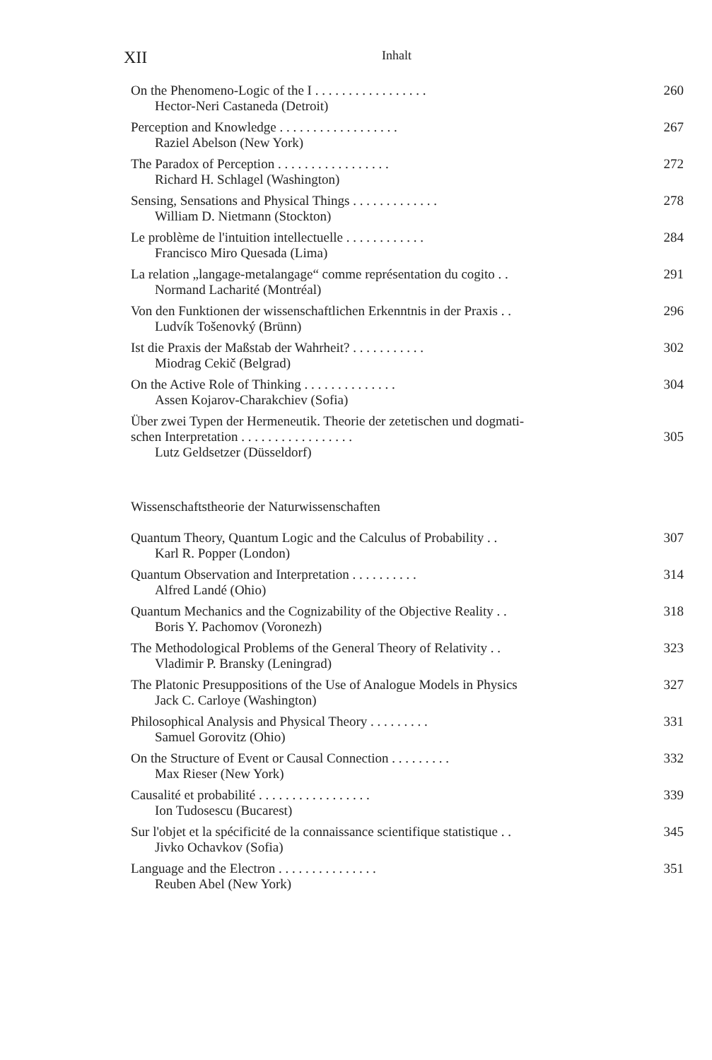XII Inhalt
On the Phenomeno-Logic of the I . . . . . . . . . . . . . . . . . 260
Hector-Neri Castaneda (Detroit)
Perception and Knowledge . . . . . . . . . . . . . . . . . . 267
Raziel Abelson (New York)
The Paradox of Perception . . . . . . . . . . . . . . . . . 272
Richard H. Schlagel (Washington)
Sensing, Sensations and Physical Things . . . . . . . . . . . . . 278
William D. Nietmann (Stockton)
Le problème de l'intuition intellectuelle . . . . . . . . . . . . 284
Francisco Miro Quesada (Lima)
La relation „langage-metalangage“ comme représentation du cogito . . 291
Normand Lacharité (Montréal)
Von den Funktionen der wissenschaftlichen Erkenntnis in der Praxis . . 296
Ludvík Tošenovký (Brünn)
Ist die Praxis der Maßstab der Wahrheit? . . . . . . . . . . . 302
Miodrag Cekič (Belgrad)
On the Active Role of Thinking . . . . . . . . . . . . . . 304
Assen Kojarov-Charakchiev (Sofia)
Über zwei Typen der Hermeneutik. Theorie der zetetischen und dogmati-
schen Interpretation . . . . . . . . . . . . . . . . . 305
Lutz Geldsetzer (Düsseldorf)
Wissenschaftstheorie der Naturwissenschaften
Quantum Theory, Quantum Logic and the Calculus of Probability . . 307
Karl R. Popper (London)
Quantum Observation and Interpretation . . . . . . . . . . 314
Alfred Landé (Ohio)
Quantum Mechanics and the Cognizability of the Objective Reality . . 318
Boris Y. Pachomov (Voronezh)
The Methodological Problems of the General Theory of Relativity . . 323
Vladimir P. Bransky (Leningrad)
The Platonic Presuppositions of the Use of Analogue Models in Physics 327
Jack C. Carloye (Washington)
Philosophical Analysis and Physical Theory . . . . . . . . . 331
Samuel Gorovitz (Ohio)
On the Structure of Event or Causal Connection . . . . . . . . . 332
Max Rieser (New York)
Causalité et probabilité . . . . . . . . . . . . . . . . . 339
Ion Tudosescu (Bucarest)
Sur l'objet et la spécificité de la connaissance scientifique statistique . . 345
Jivko Ochavkov (Sofia)
Language and the Electron . . . . . . . . . . . . . . . 351
Reuben Abel (New York)